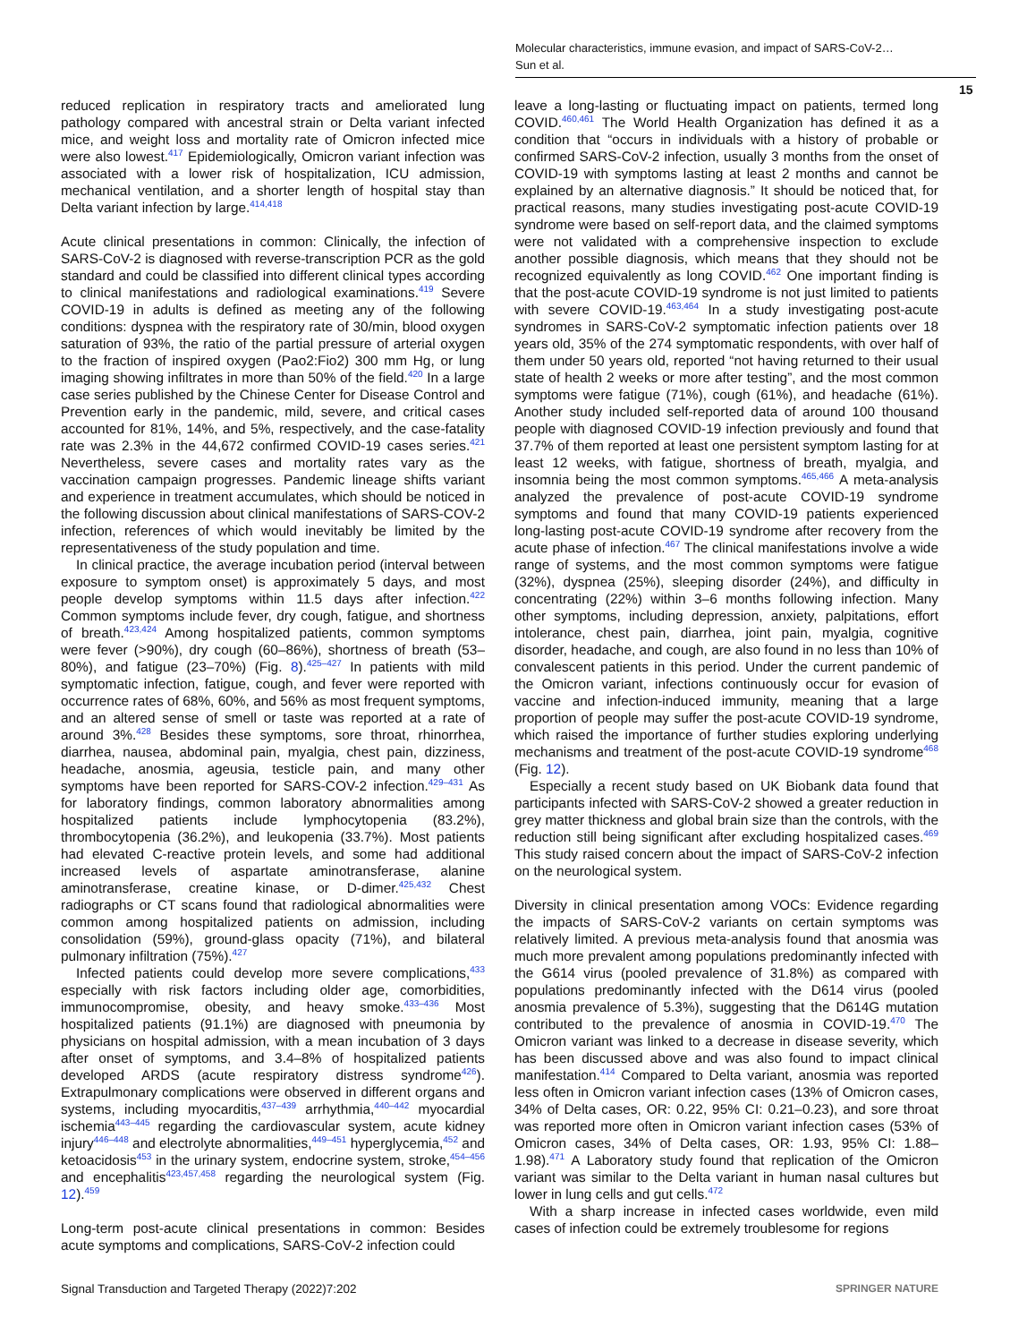Molecular characteristics, immune evasion, and impact of SARS-CoV-2…
Sun et al.
15
reduced replication in respiratory tracts and ameliorated lung pathology compared with ancestral strain or Delta variant infected mice, and weight loss and mortality rate of Omicron infected mice were also lowest.<sup>417</sup> Epidemiologically, Omicron variant infection was associated with a lower risk of hospitalization, ICU admission, mechanical ventilation, and a shorter length of hospital stay than Delta variant infection by large.<sup>414,418</sup>
Acute clinical presentations in common: Clinically, the infection of SARS-CoV-2 is diagnosed with reverse-transcription PCR as the gold standard and could be classified into different clinical types according to clinical manifestations and radiological examinations.<sup>419</sup> Severe COVID-19 in adults is defined as meeting any of the following conditions: dyspnea with the respiratory rate of 30/min, blood oxygen saturation of 93%, the ratio of the partial pressure of arterial oxygen to the fraction of inspired oxygen (Pao2:Fio2) 300 mm Hg, or lung imaging showing infiltrates in more than 50% of the field.<sup>420</sup> In a large case series published by the Chinese Center for Disease Control and Prevention early in the pandemic, mild, severe, and critical cases accounted for 81%, 14%, and 5%, respectively, and the case-fatality rate was 2.3% in the 44,672 confirmed COVID-19 cases series.<sup>421</sup> Nevertheless, severe cases and mortality rates vary as the vaccination campaign progresses. Pandemic lineage shifts variant and experience in treatment accumulates, which should be noticed in the following discussion about clinical manifestations of SARS-COV-2 infection, references of which would inevitably be limited by the representativeness of the study population and time.
In clinical practice, the average incubation period (interval between exposure to symptom onset) is approximately 5 days, and most people develop symptoms within 11.5 days after infection.<sup>422</sup> Common symptoms include fever, dry cough, fatigue, and shortness of breath.<sup>423,424</sup> Among hospitalized patients, common symptoms were fever (>90%), dry cough (60–86%), shortness of breath (53–80%), and fatigue (23–70%) (Fig. 8).<sup>425–427</sup> In patients with mild symptomatic infection, fatigue, cough, and fever were reported with occurrence rates of 68%, 60%, and 56% as most frequent symptoms, and an altered sense of smell or taste was reported at a rate of around 3%.<sup>428</sup> Besides these symptoms, sore throat, rhinorrhea, diarrhea, nausea, abdominal pain, myalgia, chest pain, dizziness, headache, anosmia, ageusia, testicle pain, and many other symptoms have been reported for SARS-COV-2 infection.<sup>429–431</sup> As for laboratory findings, common laboratory abnormalities among hospitalized patients include lymphocytopenia (83.2%), thrombocytopenia (36.2%), and leukopenia (33.7%). Most patients had elevated C-reactive protein levels, and some had additional increased levels of aspartate aminotransferase, alanine aminotransferase, creatine kinase, or D-dimer.<sup>425,432</sup> Chest radiographs or CT scans found that radiological abnormalities were common among hospitalized patients on admission, including consolidation (59%), ground-glass opacity (71%), and bilateral pulmonary infiltration (75%).<sup>427</sup>
Infected patients could develop more severe complications,<sup>433</sup> especially with risk factors including older age, comorbidities, immunocompromise, obesity, and heavy smoke.<sup>433–436</sup> Most hospitalized patients (91.1%) are diagnosed with pneumonia by physicians on hospital admission, with a mean incubation of 3 days after onset of symptoms, and 3.4–8% of hospitalized patients developed ARDS (acute respiratory distress syndrome<sup>426</sup>). Extrapulmonary complications were observed in different organs and systems, including myocarditis,<sup>437–439</sup> arrhythmia,<sup>440–442</sup> myocardial ischemia<sup>443–445</sup> regarding the cardiovascular system, acute kidney injury<sup>446–448</sup> and electrolyte abnormalities,<sup>449–451</sup> hyperglycemia,<sup>452</sup> and ketoacidosis<sup>453</sup> in the urinary system, endocrine system, stroke,<sup>454–456</sup> and encephalitis<sup>423,457,458</sup> regarding the neurological system (Fig. 12).<sup>459</sup>
Long-term post-acute clinical presentations in common: Besides acute symptoms and complications, SARS-CoV-2 infection could
leave a long-lasting or fluctuating impact on patients, termed long COVID.<sup>460,461</sup> The World Health Organization has defined it as a condition that “occurs in individuals with a history of probable or confirmed SARS-CoV-2 infection, usually 3 months from the onset of COVID-19 with symptoms lasting at least 2 months and cannot be explained by an alternative diagnosis.” It should be noticed that, for practical reasons, many studies investigating post-acute COVID-19 syndrome were based on self-report data, and the claimed symptoms were not validated with a comprehensive inspection to exclude another possible diagnosis, which means that they should not be recognized equivalently as long COVID.<sup>462</sup> One important finding is that the post-acute COVID-19 syndrome is not just limited to patients with severe COVID-19.<sup>463,464</sup> In a study investigating post-acute syndromes in SARS-CoV-2 symptomatic infection patients over 18 years old, 35% of the 274 symptomatic respondents, with over half of them under 50 years old, reported “not having returned to their usual state of health 2 weeks or more after testing”, and the most common symptoms were fatigue (71%), cough (61%), and headache (61%). Another study included self-reported data of around 100 thousand people with diagnosed COVID-19 infection previously and found that 37.7% of them reported at least one persistent symptom lasting for at least 12 weeks, with fatigue, shortness of breath, myalgia, and insomnia being the most common symptoms.<sup>465,466</sup> A meta-analysis analyzed the prevalence of post-acute COVID-19 syndrome symptoms and found that many COVID-19 patients experienced long-lasting post-acute COVID-19 syndrome after recovery from the acute phase of infection.<sup>467</sup> The clinical manifestations involve a wide range of systems, and the most common symptoms were fatigue (32%), dyspnea (25%), sleeping disorder (24%), and difficulty in concentrating (22%) within 3–6 months following infection. Many other symptoms, including depression, anxiety, palpitations, effort intolerance, chest pain, diarrhea, joint pain, myalgia, cognitive disorder, headache, and cough, are also found in no less than 10% of convalescent patients in this period. Under the current pandemic of the Omicron variant, infections continuously occur for evasion of vaccine and infection-induced immunity, meaning that a large proportion of people may suffer the post-acute COVID-19 syndrome, which raised the importance of further studies exploring underlying mechanisms and treatment of the post-acute COVID-19 syndrome<sup>468</sup> (Fig. 12).
Especially a recent study based on UK Biobank data found that participants infected with SARS-CoV-2 showed a greater reduction in grey matter thickness and global brain size than the controls, with the reduction still being significant after excluding hospitalized cases.<sup>469</sup> This study raised concern about the impact of SARS-CoV-2 infection on the neurological system.
Diversity in clinical presentation among VOCs: Evidence regarding the impacts of SARS-CoV-2 variants on certain symptoms was relatively limited. A previous meta-analysis found that anosmia was much more prevalent among populations predominantly infected with the G614 virus (pooled prevalence of 31.8%) as compared with populations predominantly infected with the D614 virus (pooled anosmia prevalence of 5.3%), suggesting that the D614G mutation contributed to the prevalence of anosmia in COVID-19.<sup>470</sup> The Omicron variant was linked to a decrease in disease severity, which has been discussed above and was also found to impact clinical manifestation.<sup>414</sup> Compared to Delta variant, anosmia was reported less often in Omicron variant infection cases (13% of Omicron cases, 34% of Delta cases, OR: 0.22, 95% CI: 0.21–0.23), and sore throat was reported more often in Omicron variant infection cases (53% of Omicron cases, 34% of Delta cases, OR: 1.93, 95% CI: 1.88–1.98).<sup>471</sup> A Laboratory study found that replication of the Omicron variant was similar to the Delta variant in human nasal cultures but lower in lung cells and gut cells.<sup>472</sup>
With a sharp increase in infected cases worldwide, even mild cases of infection could be extremely troublesome for regions
Signal Transduction and Targeted Therapy (2022)7:202 SPRINGER NATURE